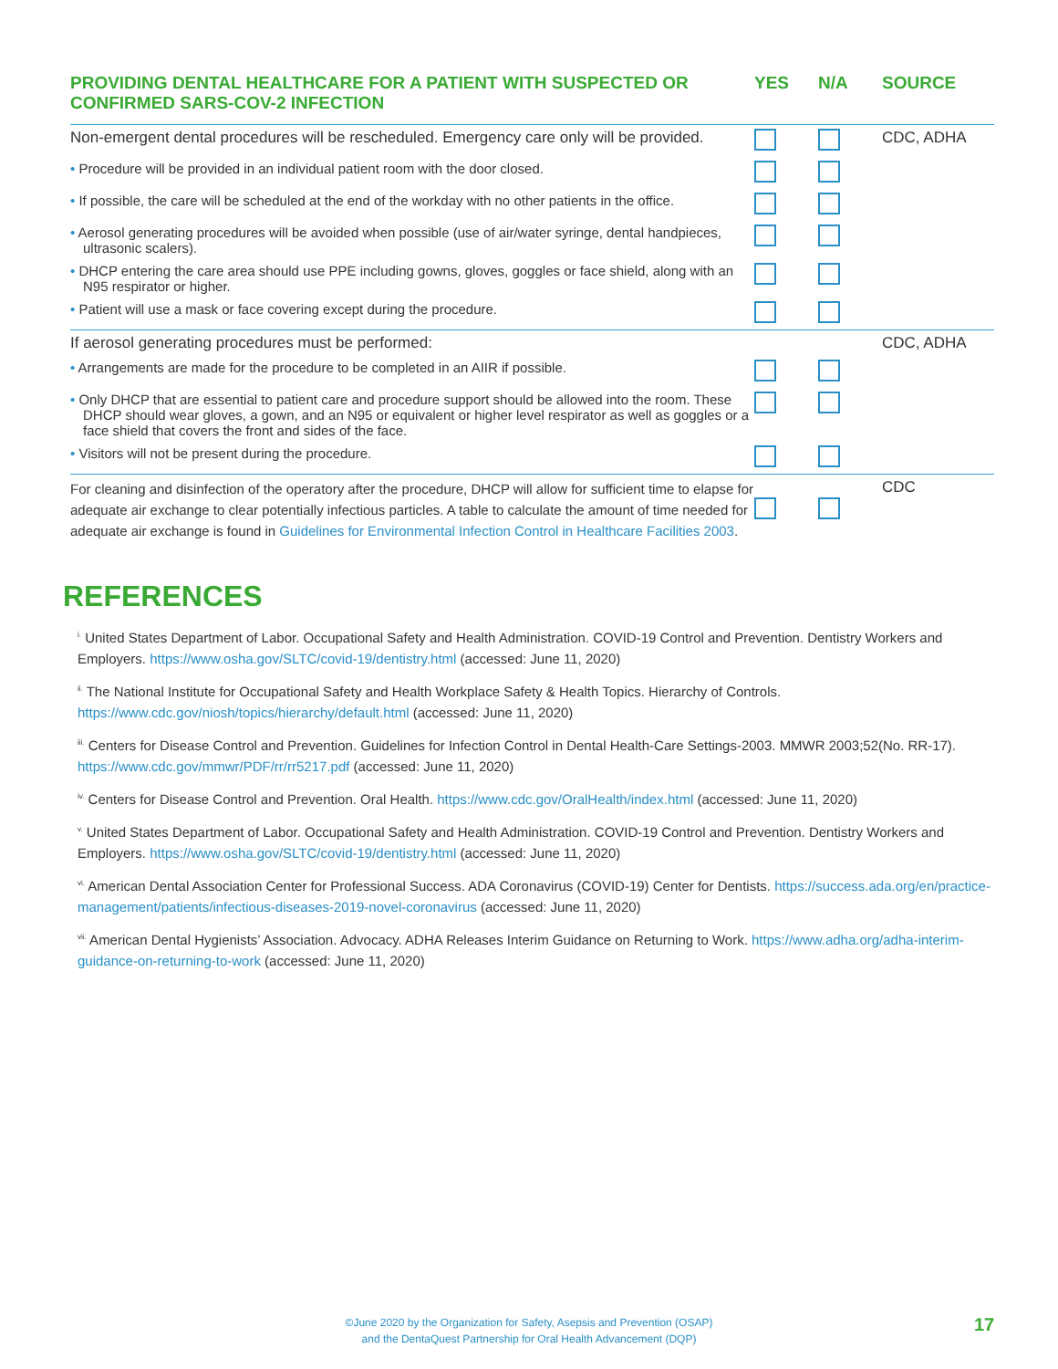| PROVIDING DENTAL HEALTHCARE FOR A PATIENT WITH SUSPECTED OR CONFIRMED SARS-COV-2 INFECTION | YES | N/A | SOURCE |
| --- | --- | --- | --- |
| Non-emergent dental procedures will be rescheduled. Emergency care only will be provided. | | | CDC, ADHA |
| • Procedure will be provided in an individual patient room with the door closed. | | | |
| • If possible, the care will be scheduled at the end of the workday with no other patients in the office. | | | |
| • Aerosol generating procedures will be avoided when possible (use of air/water syringe, dental handpieces, ultrasonic scalers). | | | |
| • DHCP entering the care area should use PPE including gowns, gloves, goggles or face shield, along with an N95 respirator or higher. | | | |
| • Patient will use a mask or face covering except during the procedure. | | | |
| If aerosol generating procedures must be performed: | | | CDC, ADHA |
| • Arrangements are made for the procedure to be completed in an AIIR if possible. | | | |
| • Only DHCP that are essential to patient care and procedure support should be allowed into the room. These DHCP should wear gloves, a gown, and an N95 or equivalent or higher level respirator as well as goggles or a face shield that covers the front and sides of the face. | | | |
| • Visitors will not be present during the procedure. | | | |
| For cleaning and disinfection of the operatory after the procedure, DHCP will allow for sufficient time to elapse for adequate air exchange to clear potentially infectious particles. A table to calculate the amount of time needed for adequate air exchange is found in Guidelines for Environmental Infection Control in Healthcare Facilities 2003 . | | | CDC |
REFERENCES
<sup>i.</sup> United States Department of Labor. Occupational Safety and Health Administration. COVID-19 Control and Prevention. Dentistry Workers and Employers. https://www.osha.gov/SLTC/covid-19/dentistry.html (accessed: June 11, 2020)
<sup>ii.</sup> The National Institute for Occupational Safety and Health Workplace Safety & Health Topics. Hierarchy of Controls. https://www.cdc.gov/niosh/topics/hierarchy/default.html (accessed: June 11, 2020)
<sup>iii.</sup> Centers for Disease Control and Prevention. Guidelines for Infection Control in Dental Health-Care Settings-2003. MMWR 2003;52(No. RR-17). https://www.cdc.gov/mmwr/PDF/rr/rr5217.pdf (accessed: June 11, 2020)
<sup>iv.</sup> Centers for Disease Control and Prevention. Oral Health. https://www.cdc.gov/OralHealth/index.html (accessed: June 11, 2020)
<sup>v.</sup> United States Department of Labor. Occupational Safety and Health Administration. COVID-19 Control and Prevention. Dentistry Workers and Employers. https://www.osha.gov/SLTC/covid-19/dentistry.html (accessed: June 11, 2020)
<sup>vi.</sup> American Dental Association Center for Professional Success. ADA Coronavirus (COVID-19) Center for Dentists. https://success.ada.org/en/practice-management/patients/infectious-diseases-2019-novel-coronavirus (accessed: June 11, 2020)
<sup>vii.</sup> American Dental Hygienists’ Association. Advocacy. ADHA Releases Interim Guidance on Returning to Work. https://www.adha.org/adha-interim-guidance-on-returning-to-work (accessed: June 11, 2020)
©June 2020 by the Organization for Safety, Asepsis and Prevention (OSAP)
and the DentaQuest Partnership for Oral Health Advancement (DQP)
17